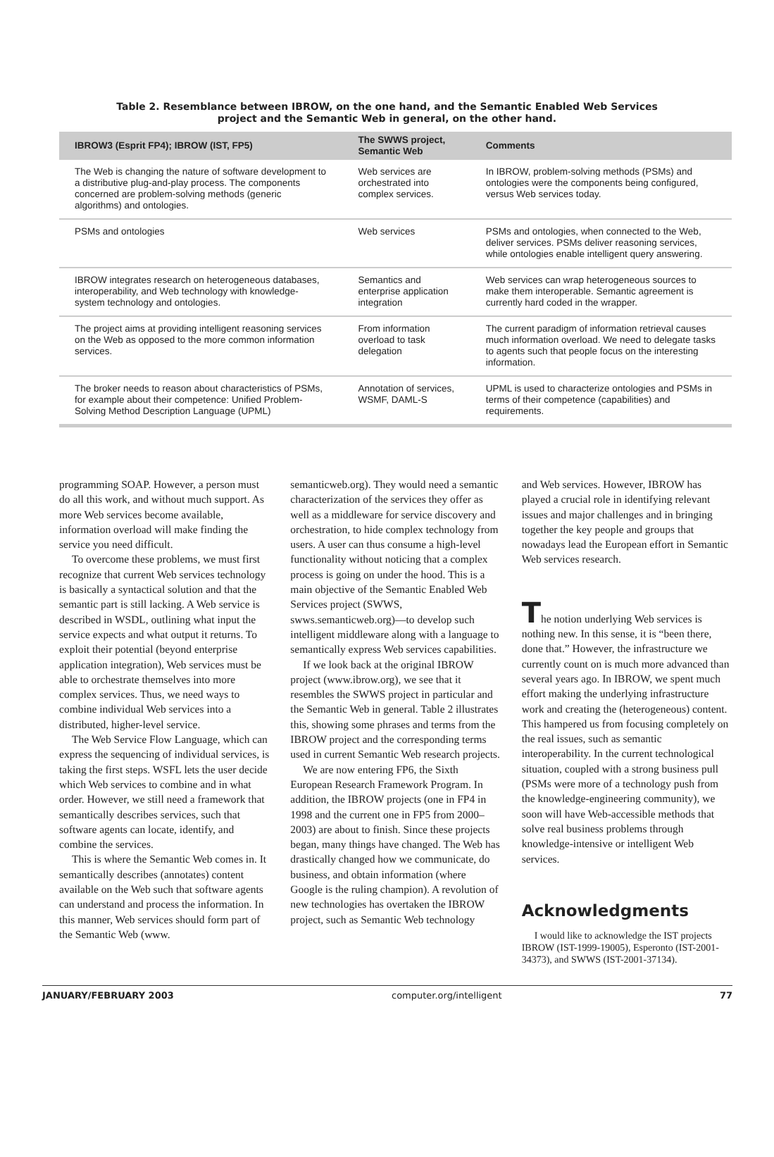Table 2. Resemblance between IBROW, on the one hand, and the Semantic Enabled Web Services project and the Semantic Web in general, on the other hand.
| IBROW3 (Esprit FP4); IBROW (IST, FP5) | The SWWS project, Semantic Web | Comments |
| --- | --- | --- |
| The Web is changing the nature of software development to a distributive plug-and-play process. The components concerned are problem-solving methods (generic algorithms) and ontologies. | Web services are orchestrated into complex services. | In IBROW, problem-solving methods (PSMs) and ontologies were the components being configured, versus Web services today. |
| PSMs and ontologies | Web services | PSMs and ontologies, when connected to the Web, deliver services. PSMs deliver reasoning services, while ontologies enable intelligent query answering. |
| IBROW integrates research on heterogeneous databases, interoperability, and Web technology with knowledge-system technology and ontologies. | Semantics and enterprise application integration | Web services can wrap heterogeneous sources to make them interoperable. Semantic agreement is currently hard coded in the wrapper. |
| The project aims at providing intelligent reasoning services on the Web as opposed to the more common information services. | From information overload to task delegation | The current paradigm of information retrieval causes much information overload. We need to delegate tasks to agents such that people focus on the interesting information. |
| The broker needs to reason about characteristics of PSMs, for example about their competence: Unified Problem-Solving Method Description Language (UPML) | Annotation of services, WSMF, DAML-S | UPML is used to characterize ontologies and PSMs in terms of their competence (capabilities) and requirements. |
programming SOAP. However, a person must do all this work, and without much support. As more Web services become available, information overload will make finding the service you need difficult.
To overcome these problems, we must first recognize that current Web services technology is basically a syntactical solution and that the semantic part is still lacking. A Web service is described in WSDL, outlining what input the service expects and what output it returns. To exploit their potential (beyond enterprise application integration), Web services must be able to orchestrate themselves into more complex services. Thus, we need ways to combine individual Web services into a distributed, higher-level service.
The Web Service Flow Language, which can express the sequencing of individual services, is taking the first steps. WSFL lets the user decide which Web services to combine and in what order. However, we still need a framework that semantically describes services, such that software agents can locate, identify, and combine the services.
This is where the Semantic Web comes in. It semantically describes (annotates) content available on the Web such that software agents can understand and process the information. In this manner, Web services should form part of the Semantic Web (www.
semanticweb.org). They would need a semantic characterization of the services they offer as well as a middleware for service discovery and orchestration, to hide complex technology from users. A user can thus consume a high-level functionality without noticing that a complex process is going on under the hood. This is a main objective of the Semantic Enabled Web Services project (SWWS, swws.semanticweb.org)—to develop such intelligent middleware along with a language to semantically express Web services capabilities.
If we look back at the original IBROW project (www.ibrow.org), we see that it resembles the SWWS project in particular and the Semantic Web in general. Table 2 illustrates this, showing some phrases and terms from the IBROW project and the corresponding terms used in current Semantic Web research projects.
We are now entering FP6, the Sixth European Research Framework Program. In addition, the IBROW projects (one in FP4 in 1998 and the current one in FP5 from 2000–2003) are about to finish. Since these projects began, many things have changed. The Web has drastically changed how we communicate, do business, and obtain information (where Google is the ruling champion). A revolution of new technologies has overtaken the IBROW project, such as Semantic Web technology
and Web services. However, IBROW has played a crucial role in identifying relevant issues and major challenges and in bringing together the key people and groups that nowadays lead the European effort in Semantic Web services research.
The notion underlying Web services is nothing new. In this sense, it is “been there, done that.” However, the infrastructure we currently count on is much more advanced than several years ago. In IBROW, we spent much effort making the underlying infrastructure work and creating the (heterogeneous) content. This hampered us from focusing completely on the real issues, such as semantic interoperability. In the current technological situation, coupled with a strong business pull (PSMs were more of a technology push from the knowledge-engineering community), we soon will have Web-accessible methods that solve real business problems through knowledge-intensive or intelligent Web services.
Acknowledgments
I would like to acknowledge the IST projects IBROW (IST-1999-19005), Esperonto (IST-2001-34373), and SWWS (IST-2001-37134).
JANUARY/FEBRUARY 2003 computer.org/intelligent 77